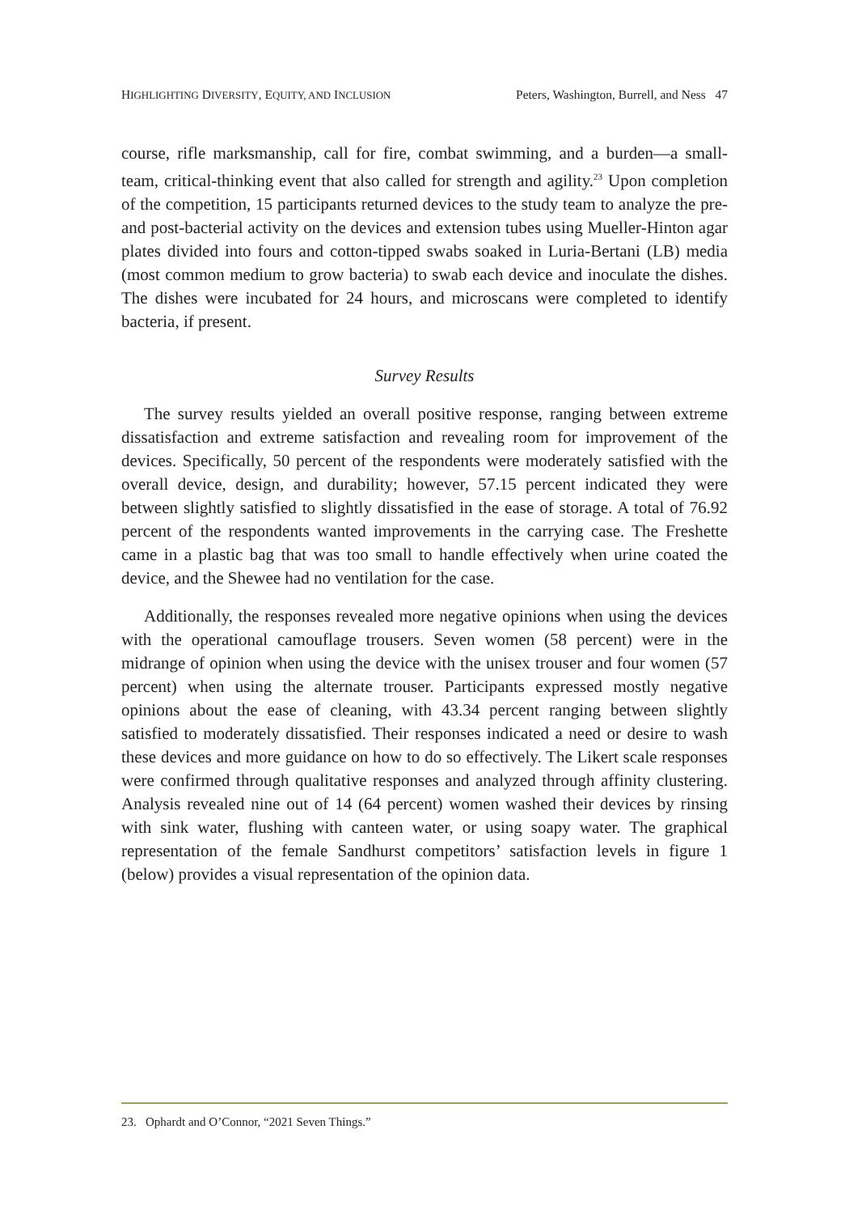HIGHLIGHTING DIVERSITY, EQUITY, AND INCLUSION Peters, Washington, Burrell, and Ness 47
course, rifle marksmanship, call for fire, combat swimming, and a burden—a small-team, critical-thinking event that also called for strength and agility.<sup>23</sup> Upon completion of the competition, 15 participants returned devices to the study team to analyze the pre- and post-bacterial activity on the devices and extension tubes using Mueller-Hinton agar plates divided into fours and cotton-tipped swabs soaked in Luria-Bertani (LB) media (most common medium to grow bacteria) to swab each device and inoculate the dishes. The dishes were incubated for 24 hours, and microscans were completed to identify bacteria, if present.
Survey Results
The survey results yielded an overall positive response, ranging between extreme dissatisfaction and extreme satisfaction and revealing room for improvement of the devices. Specifically, 50 percent of the respondents were moderately satisfied with the overall device, design, and durability; however, 57.15 percent indicated they were between slightly satisfied to slightly dissatisfied in the ease of storage. A total of 76.92 percent of the respondents wanted improvements in the carrying case. The Freshette came in a plastic bag that was too small to handle effectively when urine coated the device, and the Shewee had no ventilation for the case.
Additionally, the responses revealed more negative opinions when using the devices with the operational camouflage trousers. Seven women (58 percent) were in the midrange of opinion when using the device with the unisex trouser and four women (57 percent) when using the alternate trouser. Participants expressed mostly negative opinions about the ease of cleaning, with 43.34 percent ranging between slightly satisfied to moderately dissatisfied. Their responses indicated a need or desire to wash these devices and more guidance on how to do so effectively. The Likert scale responses were confirmed through qualitative responses and analyzed through affinity clustering. Analysis revealed nine out of 14 (64 percent) women washed their devices by rinsing with sink water, flushing with canteen water, or using soapy water. The graphical representation of the female Sandhurst competitors’ satisfaction levels in figure 1 (below) provides a visual representation of the opinion data.
23. Ophardt and O’Connor, “2021 Seven Things.”